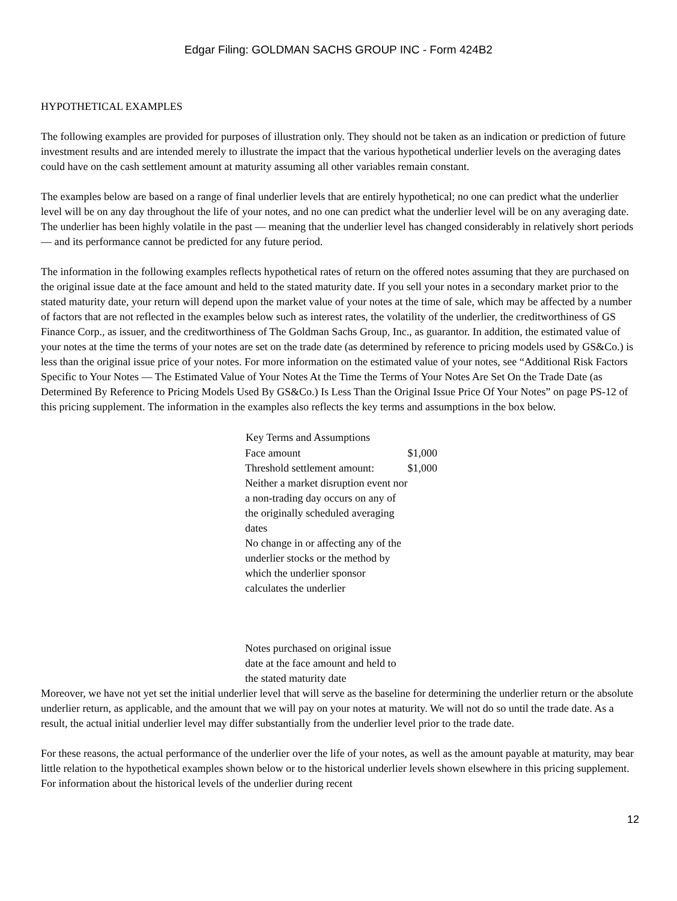Edgar Filing: GOLDMAN SACHS GROUP INC - Form 424B2
HYPOTHETICAL EXAMPLES
The following examples are provided for purposes of illustration only. They should not be taken as an indication or prediction of future investment results and are intended merely to illustrate the impact that the various hypothetical underlier levels on the averaging dates could have on the cash settlement amount at maturity assuming all other variables remain constant.
The examples below are based on a range of final underlier levels that are entirely hypothetical; no one can predict what the underlier level will be on any day throughout the life of your notes, and no one can predict what the underlier level will be on any averaging date. The underlier has been highly volatile in the past — meaning that the underlier level has changed considerably in relatively short periods — and its performance cannot be predicted for any future period.
The information in the following examples reflects hypothetical rates of return on the offered notes assuming that they are purchased on the original issue date at the face amount and held to the stated maturity date. If you sell your notes in a secondary market prior to the stated maturity date, your return will depend upon the market value of your notes at the time of sale, which may be affected by a number of factors that are not reflected in the examples below such as interest rates, the volatility of the underlier, the creditworthiness of GS Finance Corp., as issuer, and the creditworthiness of The Goldman Sachs Group, Inc., as guarantor. In addition, the estimated value of your notes at the time the terms of your notes are set on the trade date (as determined by reference to pricing models used by GS&Co.) is less than the original issue price of your notes. For more information on the estimated value of your notes, see “Additional Risk Factors Specific to Your Notes — The Estimated Value of Your Notes At the Time the Terms of Your Notes Are Set On the Trade Date (as Determined By Reference to Pricing Models Used By GS&Co.) Is Less Than the Original Issue Price Of Your Notes” on page PS-12 of this pricing supplement. The information in the examples also reflects the key terms and assumptions in the box below.
| Key Terms and Assumptions | |
| --- | --- |
| Face amount | $1,000 |
| Threshold settlement amount: | $1,000 |
| Neither a market disruption event nor a non-trading day occurs on any of the originally scheduled averaging dates | |
| No change in or affecting any of the underlier stocks or the method by which the underlier sponsor calculates the underlier | |
| Notes purchased on original issue date at the face amount and held to the stated maturity date | |
Moreover, we have not yet set the initial underlier level that will serve as the baseline for determining the underlier return or the absolute underlier return, as applicable, and the amount that we will pay on your notes at maturity. We will not do so until the trade date. As a result, the actual initial underlier level may differ substantially from the underlier level prior to the trade date.
For these reasons, the actual performance of the underlier over the life of your notes, as well as the amount payable at maturity, may bear little relation to the hypothetical examples shown below or to the historical underlier levels shown elsewhere in this pricing supplement. For information about the historical levels of the underlier during recent
12